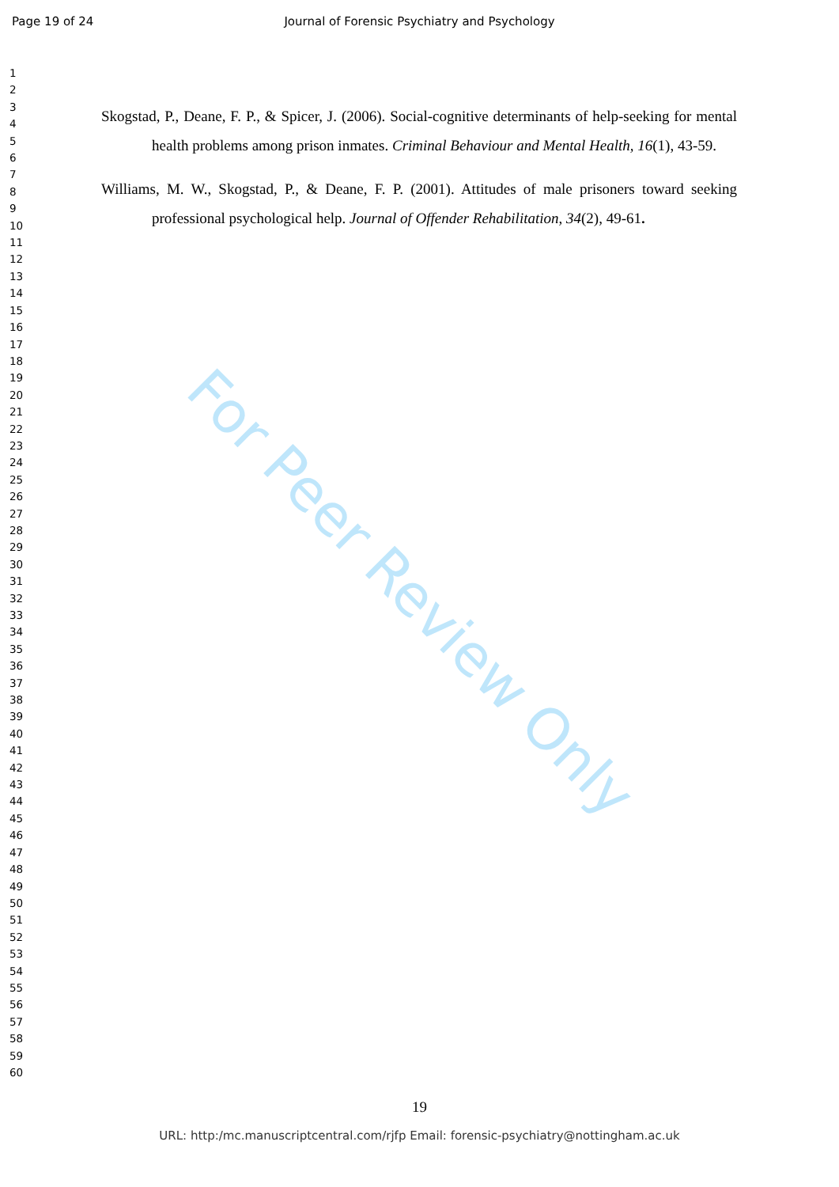Page 19 of 24
Journal of Forensic Psychiatry and Psychology
For Peer Review Only
1
2
3
4
5
6
7
8
9
10
11
12
13
14
15
16
17
18
19
20
21
22
23
24
25
26
27
28
29
30
31
32
33
34
35
36
37
38
39
40
41
42
43
44
45
46
47
48
49
50
51
52
53
54
55
56
57
58
59
60
Skogstad, P., Deane, F. P., & Spicer, J. (2006). Social-cognitive determinants of help-seeking for mental health problems among prison inmates. Criminal Behaviour and Mental Health, 16(1), 43-59.
Williams, M. W., Skogstad, P., & Deane, F. P. (2001). Attitudes of male prisoners toward seeking professional psychological help. Journal of Offender Rehabilitation, 34(2), 49-61.
19
URL: http:/mc.manuscriptcentral.com/rjfp Email: forensic-psychiatry@nottingham.ac.uk